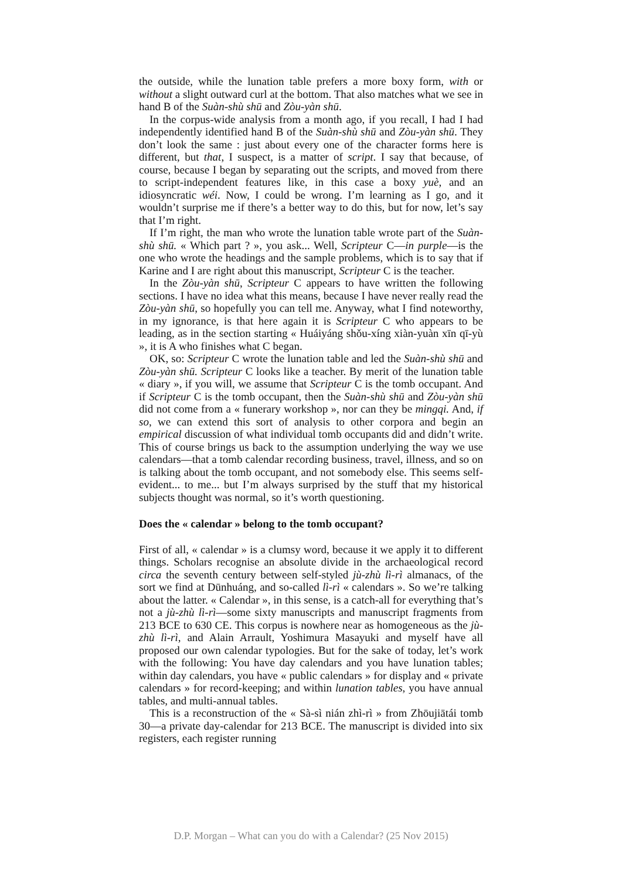the outside, while the lunation table prefers a more boxy form, with or without a slight outward curl at the bottom. That also matches what we see in hand B of the Suàn-shù shū and Zòu-yàn shū.
In the corpus-wide analysis from a month ago, if you recall, I had I had independently identified hand B of the Suàn-shù shū and Zòu-yàn shū. They don’t look the same : just about every one of the character forms here is different, but that, I suspect, is a matter of script. I say that because, of course, because I began by separating out the scripts, and moved from there to script-independent features like, in this case a boxy yuè, and an idiosyncratic wéi. Now, I could be wrong. I’m learning as I go, and it wouldn’t surprise me if there’s a better way to do this, but for now, let’s say that I’m right.
If I’m right, the man who wrote the lunation table wrote part of the Suàn-shù shū. « Which part ? », you ask... Well, Scripteur C—in purple—is the one who wrote the headings and the sample problems, which is to say that if Karine and I are right about this manuscript, Scripteur C is the teacher.
In the Zòu-yàn shū, Scripteur C appears to have written the following sections. I have no idea what this means, because I have never really read the Zòu-yàn shū, so hopefully you can tell me. Anyway, what I find noteworthy, in my ignorance, is that here again it is Scripteur C who appears to be leading, as in the section starting « Huáiyáng shǒu-xíng xiàn-yuàn xīn qī-yù », it is A who finishes what C began.
OK, so: Scripteur C wrote the lunation table and led the Suàn-shù shū and Zòu-yàn shū. Scripteur C looks like a teacher. By merit of the lunation table « diary », if you will, we assume that Scripteur C is the tomb occupant. And if Scripteur C is the tomb occupant, then the Suàn-shù shū and Zòu-yàn shū did not come from a « funerary workshop », nor can they be mingqi. And, if so, we can extend this sort of analysis to other corpora and begin an empirical discussion of what individual tomb occupants did and didn’t write. This of course brings us back to the assumption underlying the way we use calendars—that a tomb calendar recording business, travel, illness, and so on is talking about the tomb occupant, and not somebody else. This seems self-evident... to me... but I’m always surprised by the stuff that my historical subjects thought was normal, so it’s worth questioning.
Does the « calendar » belong to the tomb occupant?
First of all, « calendar » is a clumsy word, because it we apply it to different things. Scholars recognise an absolute divide in the archaeological record circa the seventh century between self-styled jù-zhù lì-rì almanacs, of the sort we find at Dūnhuáng, and so-called lì-rì « calendars ». So we’re talking about the latter. « Calendar », in this sense, is a catch-all for everything that’s not a jù-zhù lì-rì—some sixty manuscripts and manuscript fragments from 213 BCE to 630 CE. This corpus is nowhere near as homogeneous as the jù-zhù lì-rì, and Alain Arrault, Yoshimura Masayuki and myself have all proposed our own calendar typologies. But for the sake of today, let’s work with the following: You have day calendars and you have lunation tables; within day calendars, you have « public calendars » for display and « private calendars » for record-keeping; and within lunation tables, you have annual tables, and multi-annual tables.
This is a reconstruction of the « Sà-sì nián zhì-rì » from Zhōujiātái tomb 30—a private day-calendar for 213 BCE. The manuscript is divided into six registers, each register running
D.P. Morgan – What can you do with a Calendar? (25 Nov 2015)